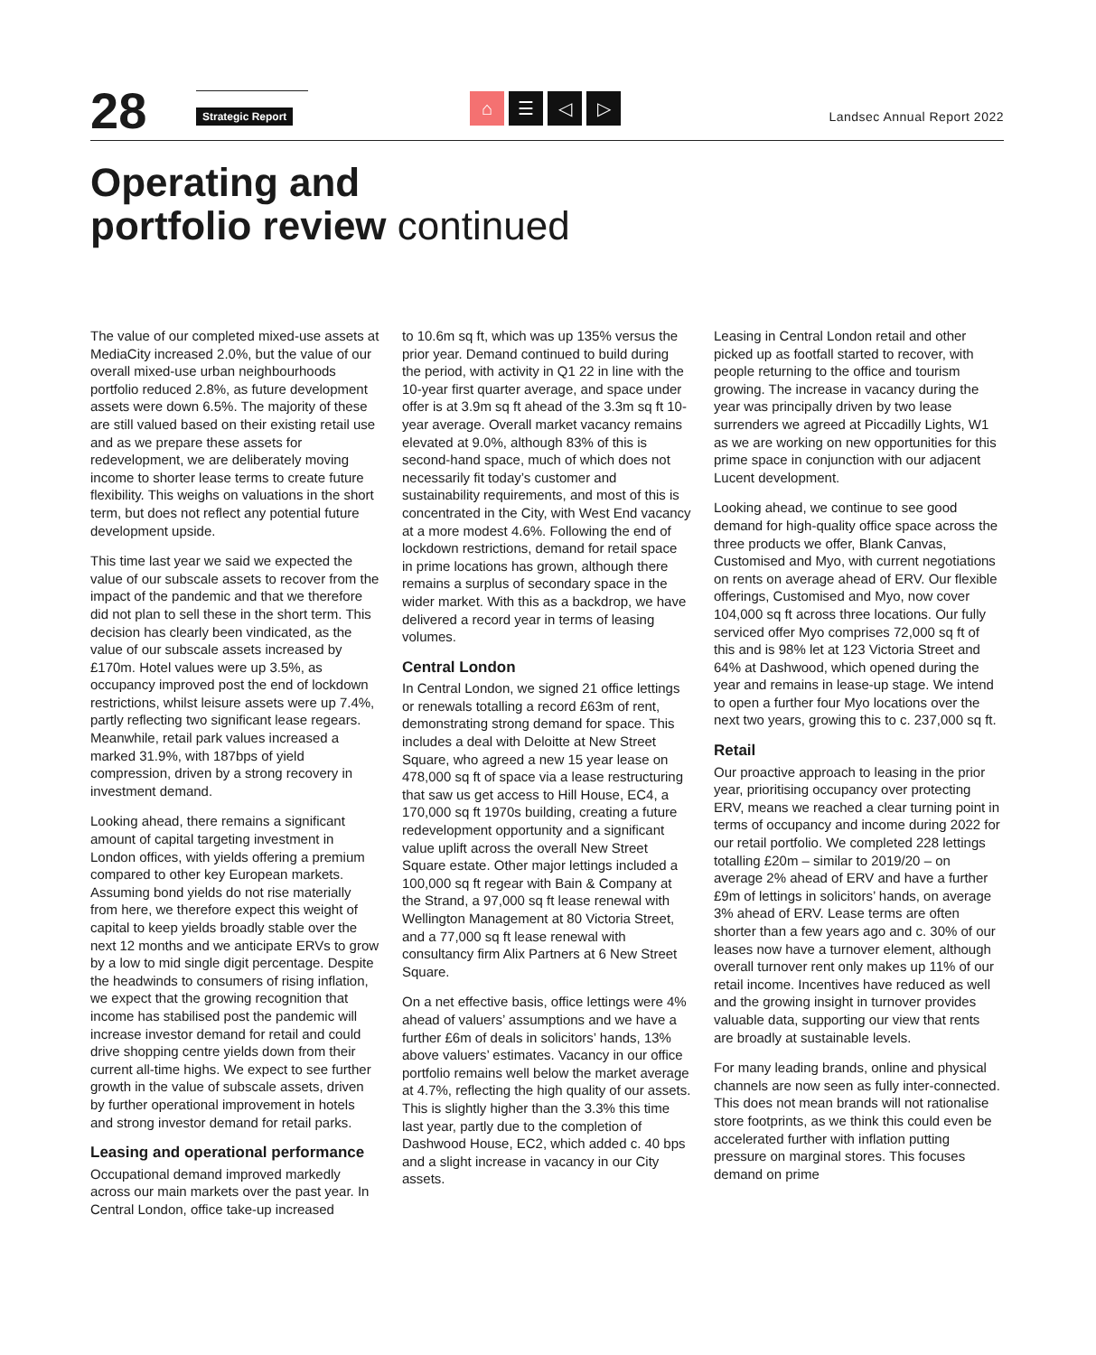28
Strategic Report
⌂ ☰ ◁ ▷
Landsec Annual Report 2022
Operating and
portfolio review continued
The value of our completed mixed-use assets at MediaCity increased 2.0%, but the value of our overall mixed-use urban neighbourhoods portfolio reduced 2.8%, as future development assets were down 6.5%. The majority of these are still valued based on their existing retail use and as we prepare these assets for redevelopment, we are deliberately moving income to shorter lease terms to create future flexibility. This weighs on valuations in the short term, but does not reflect any potential future development upside.
This time last year we said we expected the value of our subscale assets to recover from the impact of the pandemic and that we therefore did not plan to sell these in the short term. This decision has clearly been vindicated, as the value of our subscale assets increased by £170m. Hotel values were up 3.5%, as occupancy improved post the end of lockdown restrictions, whilst leisure assets were up 7.4%, partly reflecting two significant lease regears. Meanwhile, retail park values increased a marked 31.9%, with 187bps of yield compression, driven by a strong recovery in investment demand.
Looking ahead, there remains a significant amount of capital targeting investment in London offices, with yields offering a premium compared to other key European markets. Assuming bond yields do not rise materially from here, we therefore expect this weight of capital to keep yields broadly stable over the next 12 months and we anticipate ERVs to grow by a low to mid single digit percentage. Despite the headwinds to consumers of rising inflation, we expect that the growing recognition that income has stabilised post the pandemic will increase investor demand for retail and could drive shopping centre yields down from their current all-time highs. We expect to see further growth in the value of subscale assets, driven by further operational improvement in hotels and strong investor demand for retail parks.
Leasing and operational performance
Occupational demand improved markedly across our main markets over the past year. In Central London, office take-up increased
to 10.6m sq ft, which was up 135% versus the prior year. Demand continued to build during the period, with activity in Q1 22 in line with the 10-year first quarter average, and space under offer is at 3.9m sq ft ahead of the 3.3m sq ft 10-year average. Overall market vacancy remains elevated at 9.0%, although 83% of this is second-hand space, much of which does not necessarily fit today’s customer and sustainability requirements, and most of this is concentrated in the City, with West End vacancy at a more modest 4.6%. Following the end of lockdown restrictions, demand for retail space in prime locations has grown, although there remains a surplus of secondary space in the wider market. With this as a backdrop, we have delivered a record year in terms of leasing volumes.
Central London
In Central London, we signed 21 office lettings or renewals totalling a record £63m of rent, demonstrating strong demand for space. This includes a deal with Deloitte at New Street Square, who agreed a new 15 year lease on 478,000 sq ft of space via a lease restructuring that saw us get access to Hill House, EC4, a 170,000 sq ft 1970s building, creating a future redevelopment opportunity and a significant value uplift across the overall New Street Square estate. Other major lettings included a 100,000 sq ft regear with Bain & Company at the Strand, a 97,000 sq ft lease renewal with Wellington Management at 80 Victoria Street, and a 77,000 sq ft lease renewal with consultancy firm Alix Partners at 6 New Street Square.
On a net effective basis, office lettings were 4% ahead of valuers’ assumptions and we have a further £6m of deals in solicitors’ hands, 13% above valuers’ estimates. Vacancy in our office portfolio remains well below the market average at 4.7%, reflecting the high quality of our assets. This is slightly higher than the 3.3% this time last year, partly due to the completion of Dashwood House, EC2, which added c. 40 bps and a slight increase in vacancy in our City assets.
Leasing in Central London retail and other picked up as footfall started to recover, with people returning to the office and tourism growing. The increase in vacancy during the year was principally driven by two lease surrenders we agreed at Piccadilly Lights, W1 as we are working on new opportunities for this prime space in conjunction with our adjacent Lucent development.
Looking ahead, we continue to see good demand for high-quality office space across the three products we offer, Blank Canvas, Customised and Myo, with current negotiations on rents on average ahead of ERV. Our flexible offerings, Customised and Myo, now cover 104,000 sq ft across three locations. Our fully serviced offer Myo comprises 72,000 sq ft of this and is 98% let at 123 Victoria Street and 64% at Dashwood, which opened during the year and remains in lease-up stage. We intend to open a further four Myo locations over the next two years, growing this to c. 237,000 sq ft.
Retail
Our proactive approach to leasing in the prior year, prioritising occupancy over protecting ERV, means we reached a clear turning point in terms of occupancy and income during 2022 for our retail portfolio. We completed 228 lettings totalling £20m – similar to 2019/20 – on average 2% ahead of ERV and have a further £9m of lettings in solicitors’ hands, on average 3% ahead of ERV. Lease terms are often shorter than a few years ago and c. 30% of our leases now have a turnover element, although overall turnover rent only makes up 11% of our retail income. Incentives have reduced as well and the growing insight in turnover provides valuable data, supporting our view that rents are broadly at sustainable levels.
For many leading brands, online and physical channels are now seen as fully inter-connected. This does not mean brands will not rationalise store footprints, as we think this could even be accelerated further with inflation putting pressure on marginal stores. This focuses demand on prime